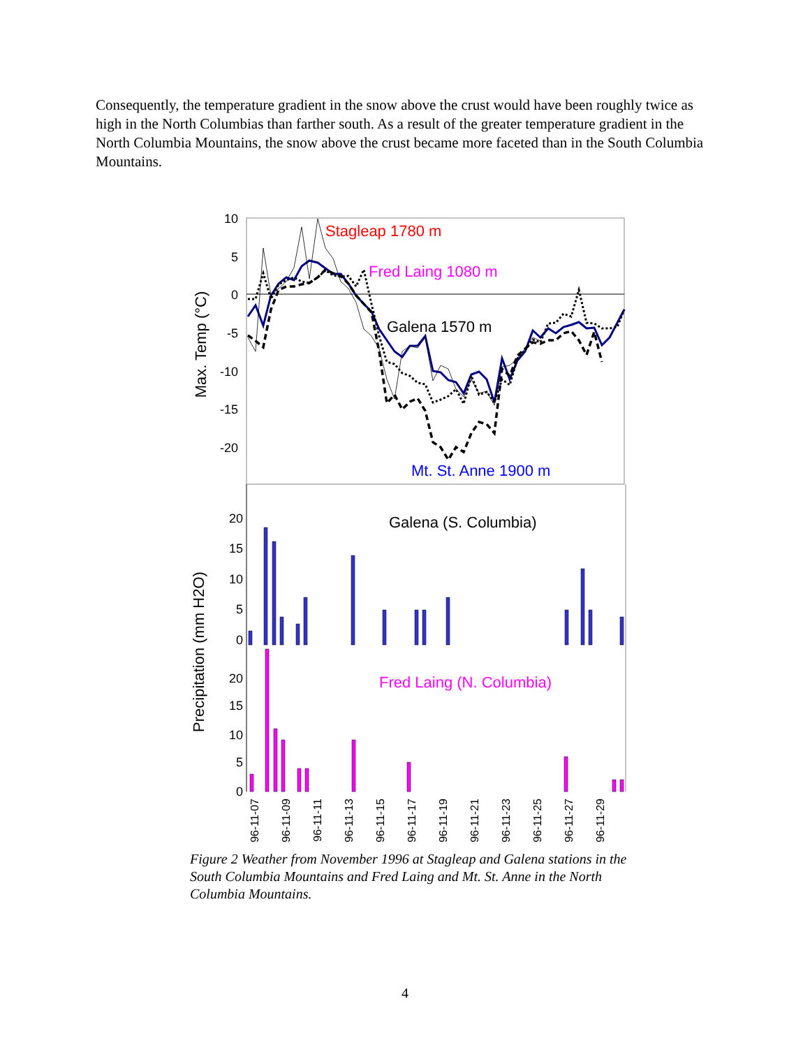Consequently, the temperature gradient in the snow above the crust would have been roughly twice as high in the North Columbias than farther south. As a result of the greater temperature gradient in the North Columbia Mountains, the snow above the crust became more faceted than in the South Columbia Mountains.
10
5
0
-5
-10
-15
-20
Max. Temp (°C)
Stagleap 1780 m
Fred Laing 1080 m
Galena 1570 m
Mt. St. Anne 1900 m
20
15
10
5
0
20
15
10
5
0
Precipitation (mm H2O)
Galena (S. Columbia)
Fred Laing (N. Columbia)
96-11-07
96-11-09
96-11-11
96-11-13
96-11-15
96-11-17
96-11-19
96-11-21
96-11-23
96-11-25
96-11-27
96-11-29
Figure 2 Weather from November 1996 at Stagleap and Galena stations in the South Columbia Mountains and Fred Laing and Mt. St. Anne in the North Columbia Mountains.
4